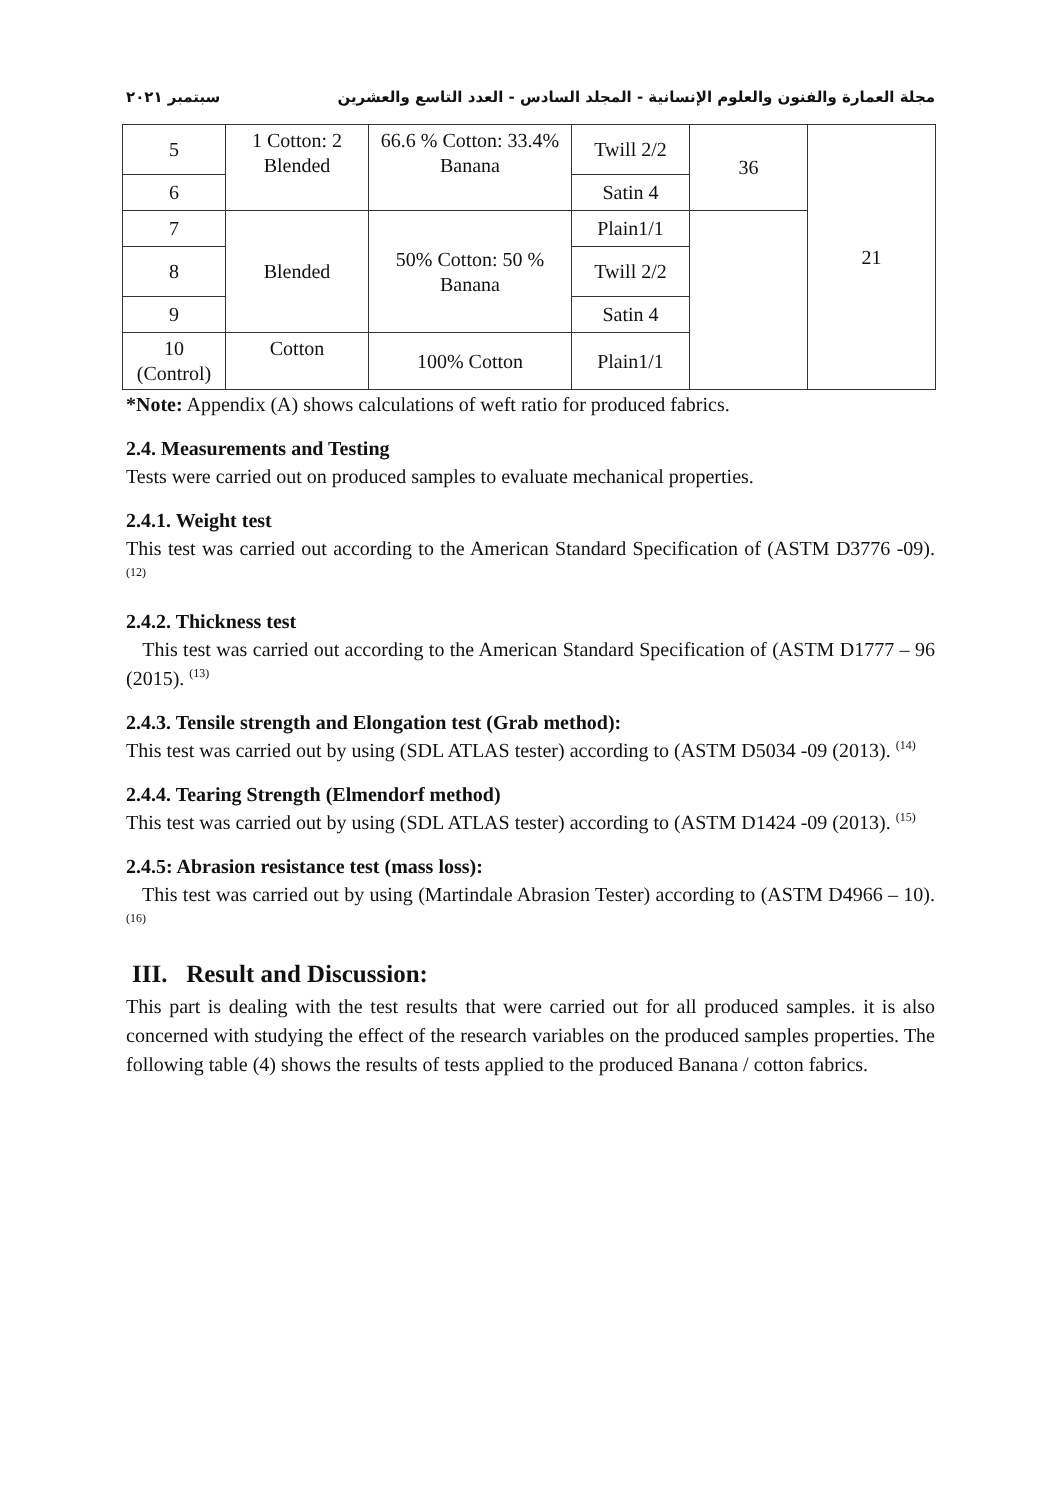مجلة العمارة والفنون والعلوم الإنسانية - المجلد السادس - العدد التاسع والعشرين سبتمبر ٢٠٢١
| 5 | 1 Cotton: 2 Blended | 66.6 % Cotton: 33.4% Banana | Twill 2/2 | 36 | 21 |
| 6 | | | Satin 4 | | |
| 7 | Blended | 50% Cotton: 50 % Banana | Plain1/1 | | |
| 8 | | | Twill 2/2 | | |
| 9 | | | Satin 4 | | |
| 10 (Control) | Cotton | 100% Cotton | Plain1/1 | | |
*Note: Appendix (A) shows calculations of weft ratio for produced fabrics.
2.4. Measurements and Testing
Tests were carried out on produced samples to evaluate mechanical properties.
2.4.1. Weight test
This test was carried out according to the American Standard Specification of (ASTM D3776 -09). <sup>(12)</sup>
2.4.2. Thickness test
This test was carried out according to the American Standard Specification of (ASTM D1777 – 96 (2015). <sup>(13)</sup>
2.4.3. Tensile strength and Elongation test (Grab method):
This test was carried out by using (SDL ATLAS tester) according to (ASTM D5034 -09 (2013). <sup>(14)</sup>
2.4.4. Tearing Strength (Elmendorf method)
This test was carried out by using (SDL ATLAS tester) according to (ASTM D1424 -09 (2013). <sup>(15)</sup>
2.4.5: Abrasion resistance test (mass loss):
This test was carried out by using (Martindale Abrasion Tester) according to (ASTM D4966 – 10). <sup>(16)</sup>
III. Result and Discussion:
This part is dealing with the test results that were carried out for all produced samples. it is also concerned with studying the effect of the research variables on the produced samples properties. The following table (4) shows the results of tests applied to the produced Banana / cotton fabrics.